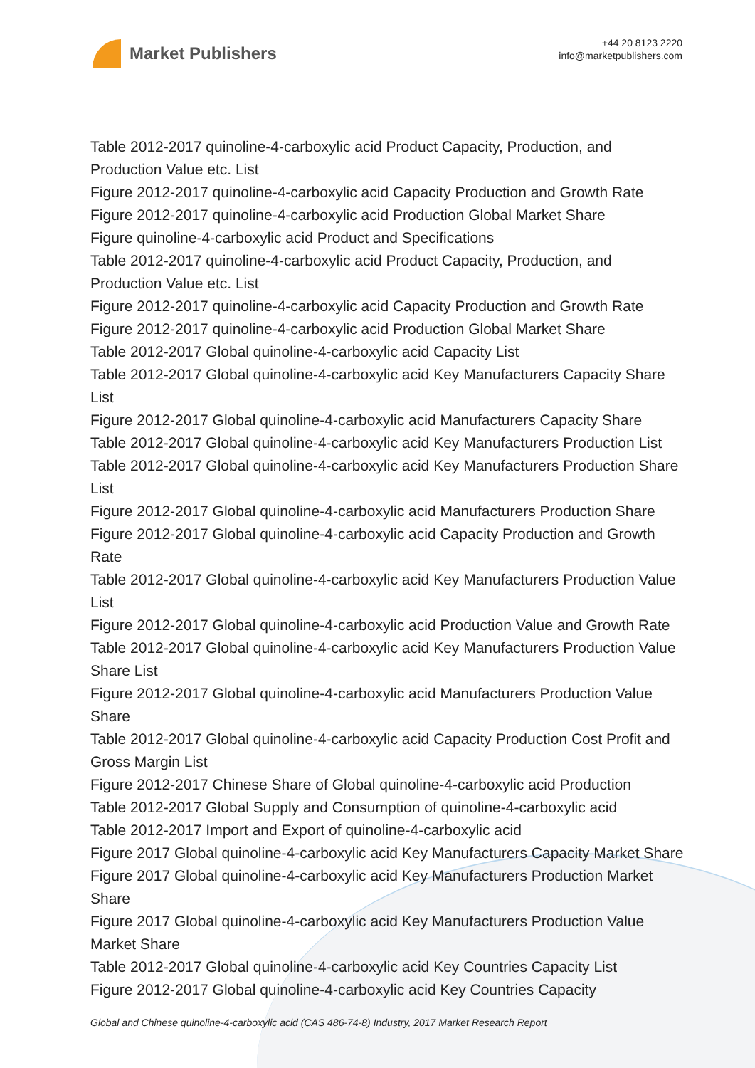Market Publishers
+44 20 8123 2220
info@marketpublishers.com
Table 2012-2017 quinoline-4-carboxylic acid Product Capacity, Production, and Production Value etc. List
Figure 2012-2017 quinoline-4-carboxylic acid Capacity Production and Growth Rate
Figure 2012-2017 quinoline-4-carboxylic acid Production Global Market Share
Figure quinoline-4-carboxylic acid Product and Specifications
Table 2012-2017 quinoline-4-carboxylic acid Product Capacity, Production, and Production Value etc. List
Figure 2012-2017 quinoline-4-carboxylic acid Capacity Production and Growth Rate
Figure 2012-2017 quinoline-4-carboxylic acid Production Global Market Share
Table 2012-2017 Global quinoline-4-carboxylic acid Capacity List
Table 2012-2017 Global quinoline-4-carboxylic acid Key Manufacturers Capacity Share List
Figure 2012-2017 Global quinoline-4-carboxylic acid Manufacturers Capacity Share
Table 2012-2017 Global quinoline-4-carboxylic acid Key Manufacturers Production List
Table 2012-2017 Global quinoline-4-carboxylic acid Key Manufacturers Production Share List
Figure 2012-2017 Global quinoline-4-carboxylic acid Manufacturers Production Share
Figure 2012-2017 Global quinoline-4-carboxylic acid Capacity Production and Growth Rate
Table 2012-2017 Global quinoline-4-carboxylic acid Key Manufacturers Production Value List
Figure 2012-2017 Global quinoline-4-carboxylic acid Production Value and Growth Rate
Table 2012-2017 Global quinoline-4-carboxylic acid Key Manufacturers Production Value Share List
Figure 2012-2017 Global quinoline-4-carboxylic acid Manufacturers Production Value Share
Table 2012-2017 Global quinoline-4-carboxylic acid Capacity Production Cost Profit and Gross Margin List
Figure 2012-2017 Chinese Share of Global quinoline-4-carboxylic acid Production
Table 2012-2017 Global Supply and Consumption of quinoline-4-carboxylic acid
Table 2012-2017 Import and Export of quinoline-4-carboxylic acid
Figure 2017 Global quinoline-4-carboxylic acid Key Manufacturers Capacity Market Share
Figure 2017 Global quinoline-4-carboxylic acid Key Manufacturers Production Market Share
Figure 2017 Global quinoline-4-carboxylic acid Key Manufacturers Production Value Market Share
Table 2012-2017 Global quinoline-4-carboxylic acid Key Countries Capacity List
Figure 2012-2017 Global quinoline-4-carboxylic acid Key Countries Capacity
Global and Chinese quinoline-4-carboxylic acid (CAS 486-74-8) Industry, 2017 Market Research Report